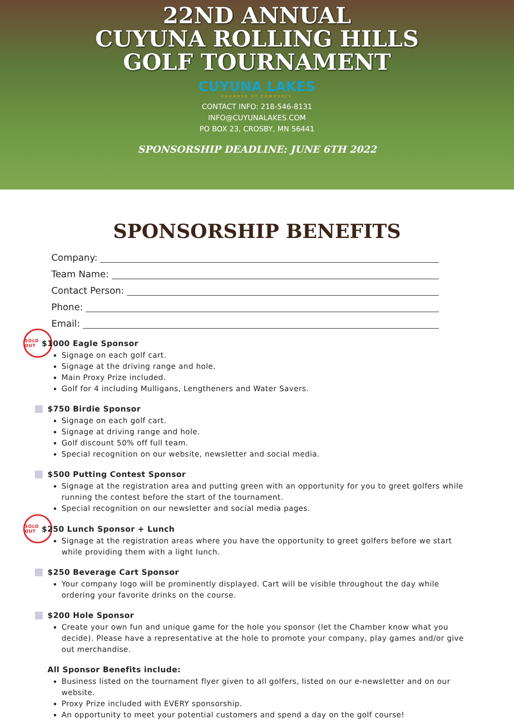22ND ANNUAL
CUYUNA ROLLING HILLS
GOLF TOURNAMENT
CUYUNA LAKES
CHAMBER OF COMMERCE
CONTACT INFO: 218-546-8131
INFO@CUYUNALAKES.COM
PO BOX 23, CROSBY, MN 56441
SPONSORSHIP DEADLINE: JUNE 6TH 2022
SPONSORSHIP BENEFITS
Company:
Team Name:
Contact Person:
Phone:
Email:
SOLD OUT $1000 Eagle Sponsor
Signage on each golf cart.
Signage at the driving range and hole.
Main Proxy Prize included.
Golf for 4 including Mulligans, Lengtheners and Water Savers.
$750 Birdie Sponsor
Signage on each golf cart.
Signage at driving range and hole.
Golf discount 50% off full team.
Special recognition on our website, newsletter and social media.
$500 Putting Contest Sponsor
Signage at the registration area and putting green with an opportunity for you to greet golfers while running the contest before the start of the tournament.
Special recognition on our newsletter and social media pages.
SOLD OUT $250 Lunch Sponsor + Lunch
Signage at the registration areas where you have the opportunity to greet golfers before we start while providing them with a light lunch.
$250 Beverage Cart Sponsor
Your company logo will be prominently displayed. Cart will be visible throughout the day while ordering your favorite drinks on the course.
$200 Hole Sponsor
Create your own fun and unique game for the hole you sponsor (let the Chamber know what you decide). Please have a representative at the hole to promote your company, play games and/or give out merchandise.
All Sponsor Benefits include:
Business listed on the tournament flyer given to all golfers, listed on our e-newsletter and on our website.
Proxy Prize included with EVERY sponsorship.
An opportunity to meet your potential customers and spend a day on the golf course!